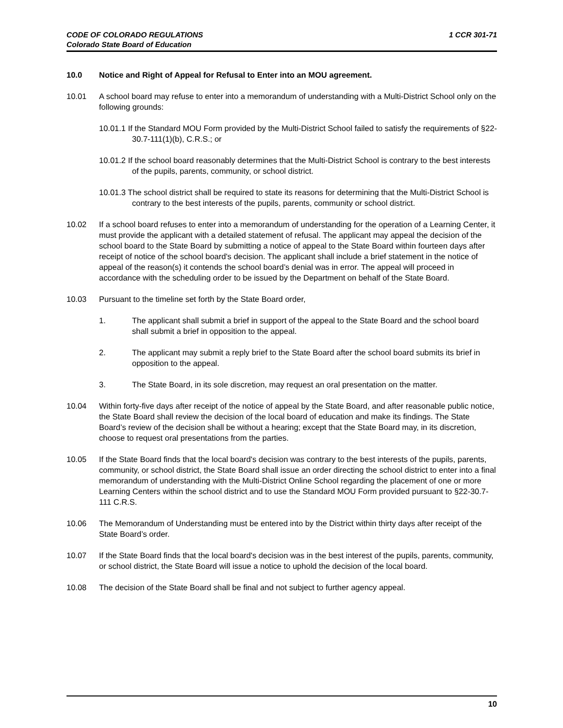CODE OF COLORADO REGULATIONS
Colorado State Board of Education
1 CCR 301-71
10.0 Notice and Right of Appeal for Refusal to Enter into an MOU agreement.
10.01 A school board may refuse to enter into a memorandum of understanding with a Multi-District School only on the following grounds:
10.01.1 If the Standard MOU Form provided by the Multi-District School failed to satisfy the requirements of §22-30.7-111(1)(b), C.R.S.; or
10.01.2 If the school board reasonably determines that the Multi-District School is contrary to the best interests of the pupils, parents, community, or school district.
10.01.3 The school district shall be required to state its reasons for determining that the Multi-District School is contrary to the best interests of the pupils, parents, community or school district.
10.02 If a school board refuses to enter into a memorandum of understanding for the operation of a Learning Center, it must provide the applicant with a detailed statement of refusal. The applicant may appeal the decision of the school board to the State Board by submitting a notice of appeal to the State Board within fourteen days after receipt of notice of the school board's decision. The applicant shall include a brief statement in the notice of appeal of the reason(s) it contends the school board’s denial was in error. The appeal will proceed in accordance with the scheduling order to be issued by the Department on behalf of the State Board.
10.03 Pursuant to the timeline set forth by the State Board order,
1. The applicant shall submit a brief in support of the appeal to the State Board and the school board shall submit a brief in opposition to the appeal.
2. The applicant may submit a reply brief to the State Board after the school board submits its brief in opposition to the appeal.
3. The State Board, in its sole discretion, may request an oral presentation on the matter.
10.04 Within forty-five days after receipt of the notice of appeal by the State Board, and after reasonable public notice, the State Board shall review the decision of the local board of education and make its findings. The State Board’s review of the decision shall be without a hearing; except that the State Board may, in its discretion, choose to request oral presentations from the parties.
10.05 If the State Board finds that the local board's decision was contrary to the best interests of the pupils, parents, community, or school district, the State Board shall issue an order directing the school district to enter into a final memorandum of understanding with the Multi-District Online School regarding the placement of one or more Learning Centers within the school district and to use the Standard MOU Form provided pursuant to §22-30.7-111 C.R.S.
10.06 The Memorandum of Understanding must be entered into by the District within thirty days after receipt of the State Board’s order.
10.07 If the State Board finds that the local board's decision was in the best interest of the pupils, parents, community, or school district, the State Board will issue a notice to uphold the decision of the local board.
10.08 The decision of the State Board shall be final and not subject to further agency appeal.
10